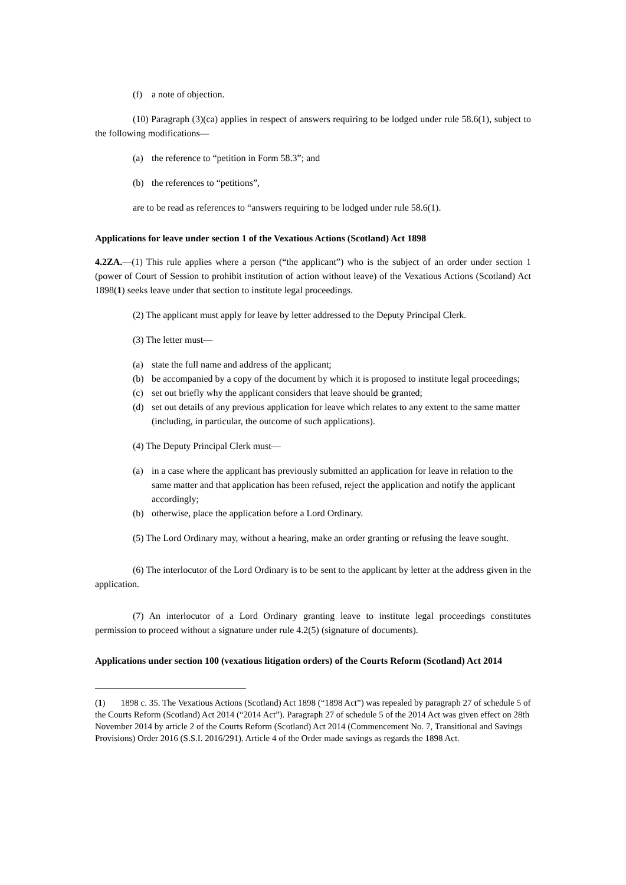(f) a note of objection.
(10) Paragraph (3)(ca) applies in respect of answers requiring to be lodged under rule 58.6(1), subject to the following modifications—
(a) the reference to “petition in Form 58.3”; and
(b) the references to “petitions”,
are to be read as references to “answers requiring to be lodged under rule 58.6(1).
Applications for leave under section 1 of the Vexatious Actions (Scotland) Act 1898
4.2ZA.—(1) This rule applies where a person (“the applicant”) who is the subject of an order under section 1 (power of Court of Session to prohibit institution of action without leave) of the Vexatious Actions (Scotland) Act 1898(1) seeks leave under that section to institute legal proceedings.
(2) The applicant must apply for leave by letter addressed to the Deputy Principal Clerk.
(3) The letter must—
(a) state the full name and address of the applicant;
(b) be accompanied by a copy of the document by which it is proposed to institute legal proceedings;
(c) set out briefly why the applicant considers that leave should be granted;
(d) set out details of any previous application for leave which relates to any extent to the same matter (including, in particular, the outcome of such applications).
(4) The Deputy Principal Clerk must—
(a) in a case where the applicant has previously submitted an application for leave in relation to the same matter and that application has been refused, reject the application and notify the applicant accordingly;
(b) otherwise, place the application before a Lord Ordinary.
(5) The Lord Ordinary may, without a hearing, make an order granting or refusing the leave sought.
(6) The interlocutor of the Lord Ordinary is to be sent to the applicant by letter at the address given in the application.
(7) An interlocutor of a Lord Ordinary granting leave to institute legal proceedings constitutes permission to proceed without a signature under rule 4.2(5) (signature of documents).
Applications under section 100 (vexatious litigation orders) of the Courts Reform (Scotland) Act 2014
(1) 1898 c. 35. The Vexatious Actions (Scotland) Act 1898 (“1898 Act”) was repealed by paragraph 27 of schedule 5 of the Courts Reform (Scotland) Act 2014 (“2014 Act”). Paragraph 27 of schedule 5 of the 2014 Act was given effect on 28th November 2014 by article 2 of the Courts Reform (Scotland) Act 2014 (Commencement No. 7, Transitional and Savings Provisions) Order 2016 (S.S.I. 2016/291). Article 4 of the Order made savings as regards the 1898 Act.